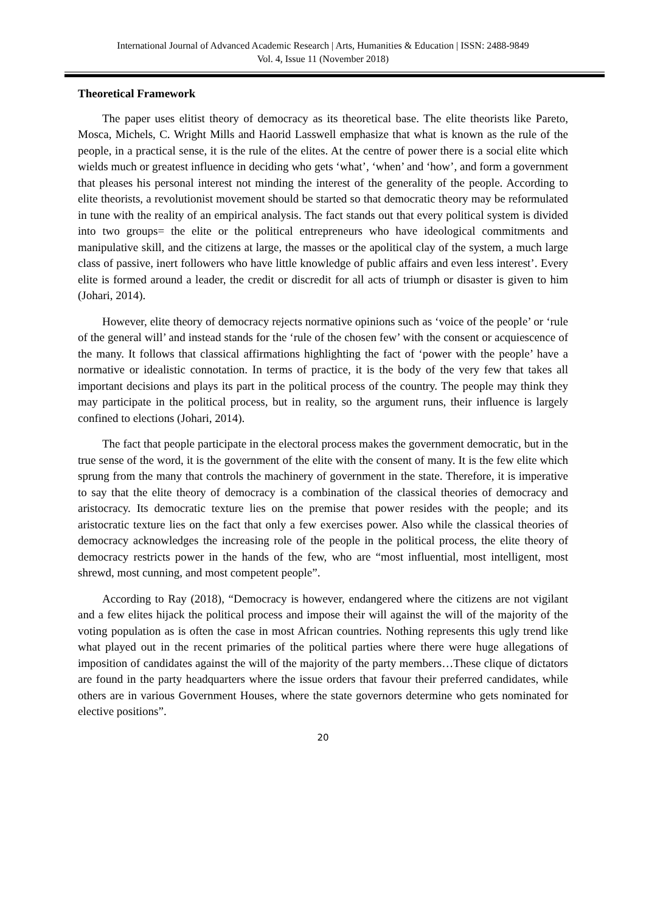International Journal of Advanced Academic Research | Arts, Humanities & Education | ISSN: 2488-9849
Vol. 4, Issue 11 (November 2018)
Theoretical Framework
The paper uses elitist theory of democracy as its theoretical base. The elite theorists like Pareto, Mosca, Michels, C. Wright Mills and Haorid Lasswell emphasize that what is known as the rule of the people, in a practical sense, it is the rule of the elites. At the centre of power there is a social elite which wields much or greatest influence in deciding who gets ‘what’, ‘when’ and ‘how’, and form a government that pleases his personal interest not minding the interest of the generality of the people. According to elite theorists, a revolutionist movement should be started so that democratic theory may be reformulated in tune with the reality of an empirical analysis. The fact stands out that every political system is divided into two groups= the elite or the political entrepreneurs who have ideological commitments and manipulative skill, and the citizens at large, the masses or the apolitical clay of the system, a much large class of passive, inert followers who have little knowledge of public affairs and even less interest’. Every elite is formed around a leader, the credit or discredit for all acts of triumph or disaster is given to him (Johari, 2014).
However, elite theory of democracy rejects normative opinions such as ‘voice of the people’ or ‘rule of the general will’ and instead stands for the ‘rule of the chosen few’ with the consent or acquiescence of the many. It follows that classical affirmations highlighting the fact of ‘power with the people’ have a normative or idealistic connotation. In terms of practice, it is the body of the very few that takes all important decisions and plays its part in the political process of the country. The people may think they may participate in the political process, but in reality, so the argument runs, their influence is largely confined to elections (Johari, 2014).
The fact that people participate in the electoral process makes the government democratic, but in the true sense of the word, it is the government of the elite with the consent of many. It is the few elite which sprung from the many that controls the machinery of government in the state. Therefore, it is imperative to say that the elite theory of democracy is a combination of the classical theories of democracy and aristocracy. Its democratic texture lies on the premise that power resides with the people; and its aristocratic texture lies on the fact that only a few exercises power. Also while the classical theories of democracy acknowledges the increasing role of the people in the political process, the elite theory of democracy restricts power in the hands of the few, who are “most influential, most intelligent, most shrewd, most cunning, and most competent people”.
According to Ray (2018), “Democracy is however, endangered where the citizens are not vigilant and a few elites hijack the political process and impose their will against the will of the majority of the voting population as is often the case in most African countries. Nothing represents this ugly trend like what played out in the recent primaries of the political parties where there were huge allegations of imposition of candidates against the will of the majority of the party members…These clique of dictators are found in the party headquarters where the issue orders that favour their preferred candidates, while others are in various Government Houses, where the state governors determine who gets nominated for elective positions”.
20